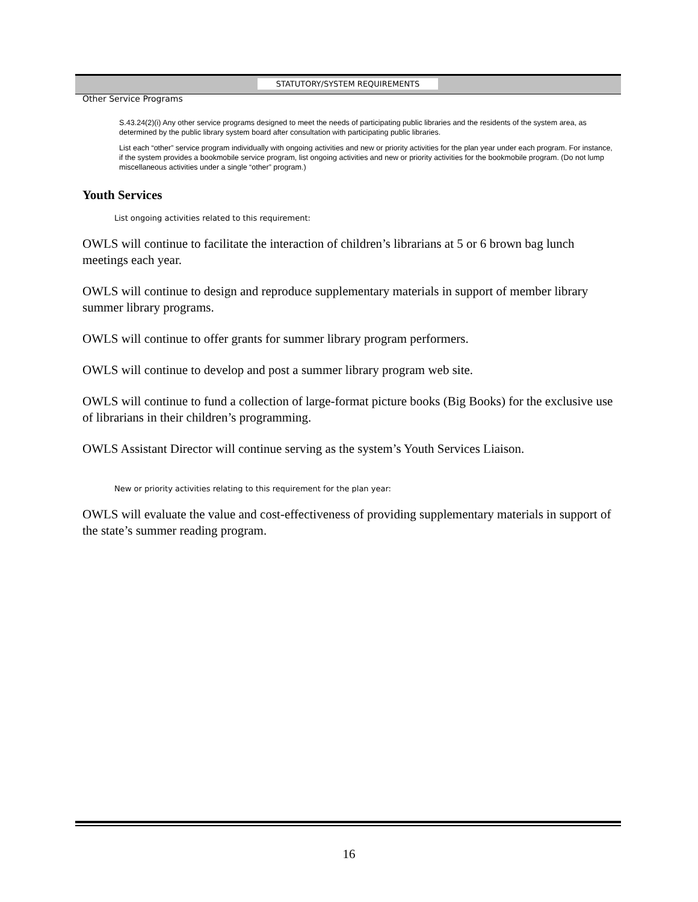STATUTORY/SYSTEM REQUIREMENTS
Other Service Programs
S.43.24(2)(i) Any other service programs designed to meet the needs of participating public libraries and the residents of the system area, as determined by the public library system board after consultation with participating public libraries.
List each “other” service program individually with ongoing activities and new or priority activities for the plan year under each program. For instance, if the system provides a bookmobile service program, list ongoing activities and new or priority activities for the bookmobile program. (Do not lump miscellaneous activities under a single “other” program.)
Youth Services
List ongoing activities related to this requirement:
OWLS will continue to facilitate the interaction of children’s librarians at 5 or 6 brown bag lunch meetings each year.
OWLS will continue to design and reproduce supplementary materials in support of member library summer library programs.
OWLS will continue to offer grants for summer library program performers.
OWLS will continue to develop and post a summer library program web site.
OWLS will continue to fund a collection of large-format picture books (Big Books) for the exclusive use of librarians in their children’s programming.
OWLS Assistant Director will continue serving as the system’s Youth Services Liaison.
New or priority activities relating to this requirement for the plan year:
OWLS will evaluate the value and cost-effectiveness of providing supplementary materials in support of the state’s summer reading program.
16